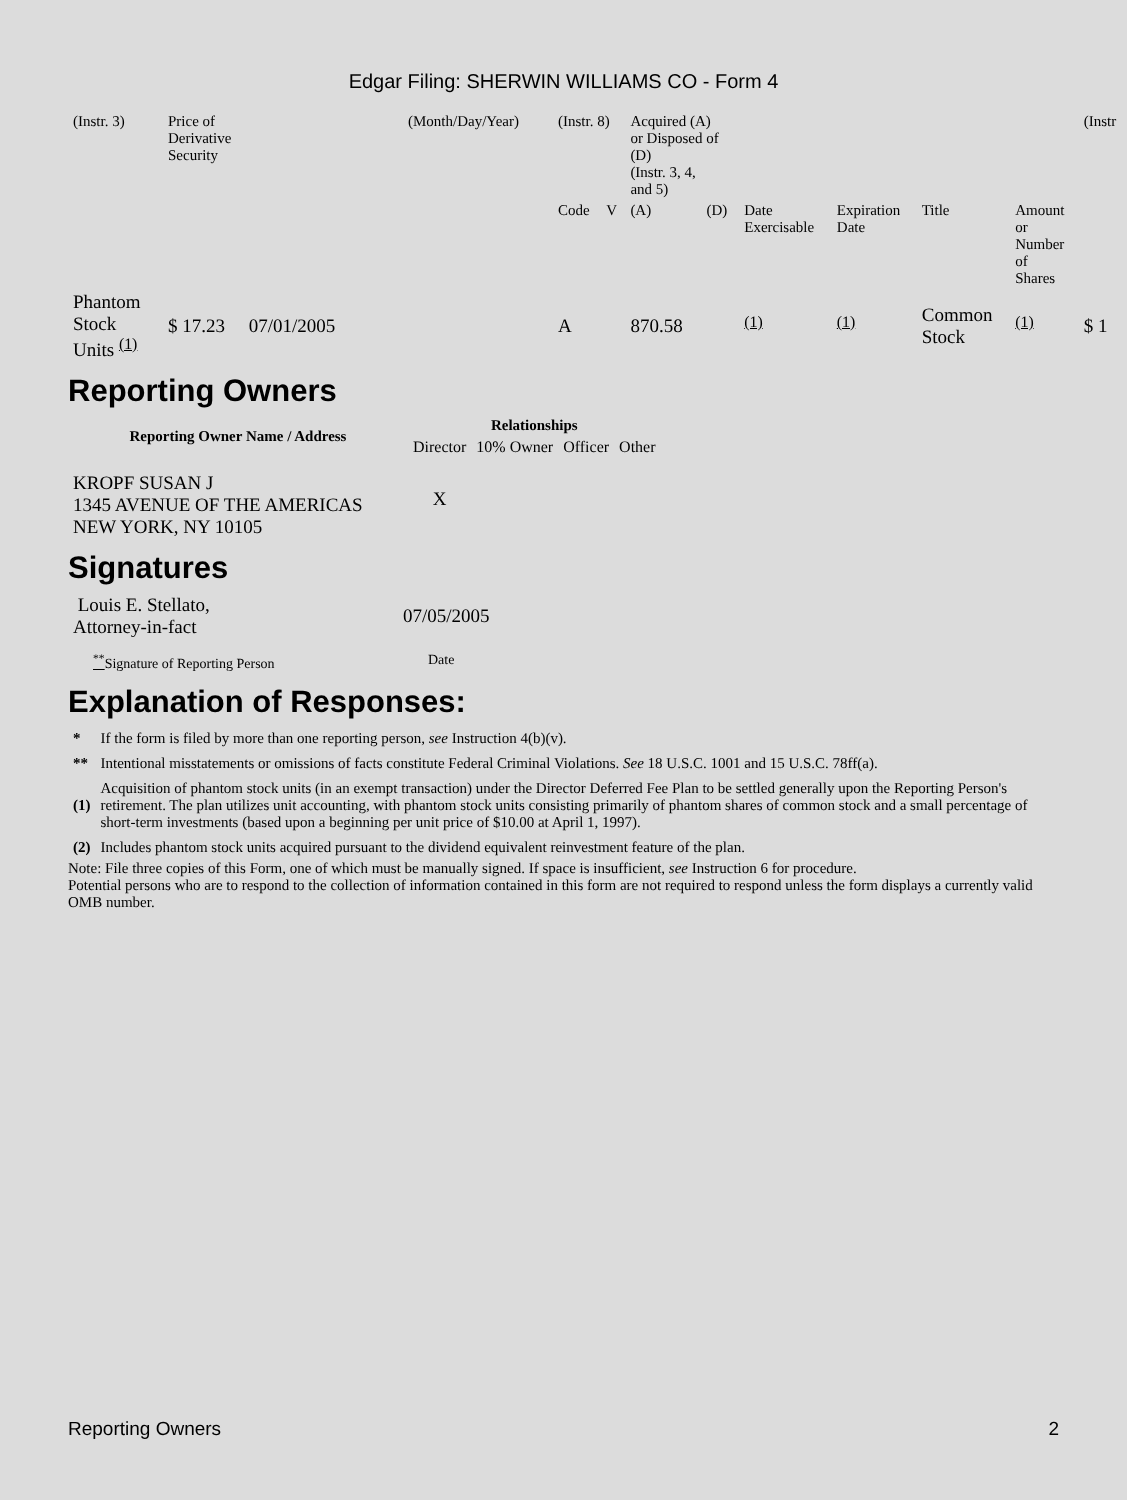Edgar Filing: SHERWIN WILLIAMS CO - Form 4
| (Instr. 3) | Price of Derivative Security | (Month/Day/Year) | (Instr. 8) | | Acquired (A) or Disposed of (D) (Instr. 3, 4, and 5) | | | | | | (Instr |
| | | | Code | V | (A) | (D) | Date Exercisable | Expiration Date | Title | Amount or Number of Shares | |
| Phantom Stock Units <sup>(1)</sup> | $ 17.23 07/01/2005 | | A | | 870.58 | | <sup>(1)</sup> | <sup>(1)</sup> | Common Stock | <sup>(1)</sup> | $ 1 |
Reporting Owners
| Reporting Owner Name / Address | Relationships | | | |
| --- | --- | --- | --- | --- |
| | Director | 10% Owner | Officer | Other |
| KROPF SUSAN J 1345 AVENUE OF THE AMERICAS NEW YORK, NY 10105 | X | | | |
Signatures
| Louis E. Stellato, Attorney-in-fact | 07/05/2005 |
| <sup>**</sup> Signature of Reporting Person | Date |
Explanation of Responses:
| * | If the form is filed by more than one reporting person, see Instruction 4(b)(v). |
| ** | Intentional misstatements or omissions of facts constitute Federal Criminal Violations. See 18 U.S.C. 1001 and 15 U.S.C. 78ff(a). |
| (1) | Acquisition of phantom stock units (in an exempt transaction) under the Director Deferred Fee Plan to be settled generally upon the Reporting Person's retirement. The plan utilizes unit accounting, with phantom stock units consisting primarily of phantom shares of common stock and a small percentage of short-term investments (based upon a beginning per unit price of $10.00 at April 1, 1997). |
| (2) | Includes phantom stock units acquired pursuant to the dividend equivalent reinvestment feature of the plan. |
Note: File three copies of this Form, one of which must be manually signed. If space is insufficient, see Instruction 6 for procedure.
Potential persons who are to respond to the collection of information contained in this form are not required to respond unless the form displays a currently valid OMB number.
Reporting Owners 2